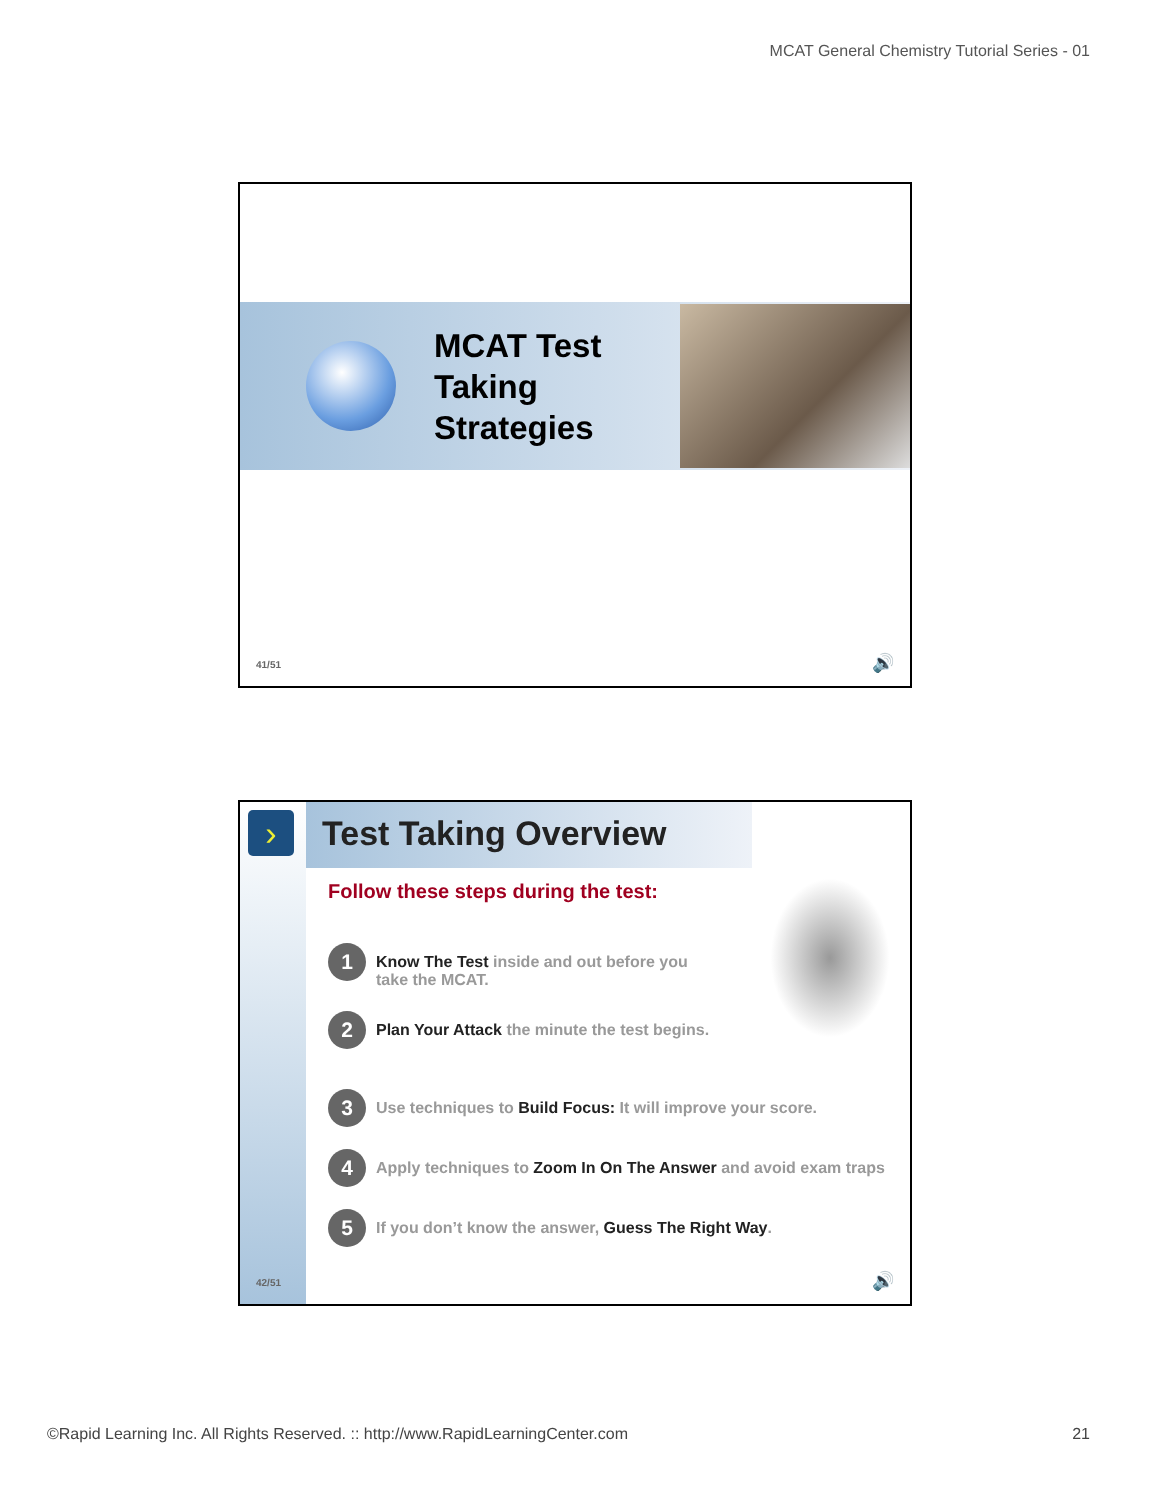MCAT General Chemistry Tutorial Series - 01
MCAT Test Taking Strategies
41/51 🔊
› Test Taking Overview
Follow these steps during the test:
1
Know The Test inside and out before you
take the MCAT.
2
Plan Your Attack the minute the test begins.
3
Use techniques to Build Focus: It will improve your score.
4
Apply techniques to Zoom In On The Answer and avoid exam traps
5
If you don’t know the answer, Guess The Right Way.
42/51 🔊
©Rapid Learning Inc. All Rights Reserved. :: http://www.RapidLearningCenter.com 21